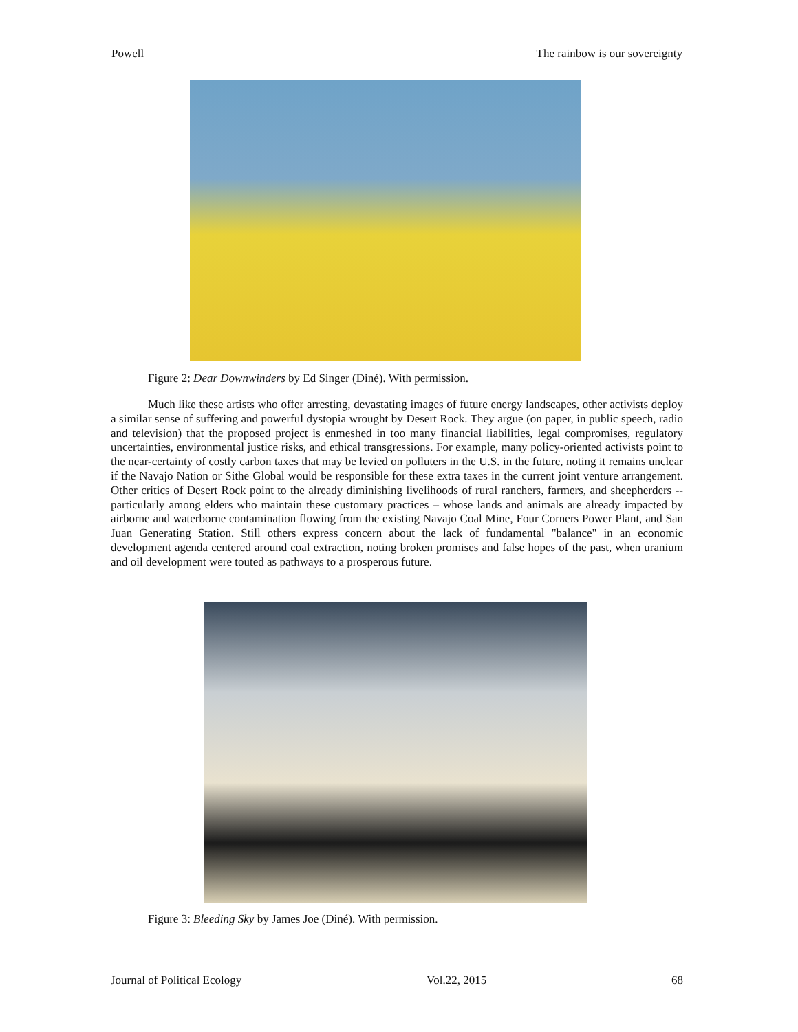Powell The rainbow is our sovereignty
Figure 2: Dear Downwinders by Ed Singer (Diné). With permission.
Much like these artists who offer arresting, devastating images of future energy landscapes, other activists deploy a similar sense of suffering and powerful dystopia wrought by Desert Rock. They argue (on paper, in public speech, radio and television) that the proposed project is enmeshed in too many financial liabilities, legal compromises, regulatory uncertainties, environmental justice risks, and ethical transgressions. For example, many policy-oriented activists point to the near-certainty of costly carbon taxes that may be levied on polluters in the U.S. in the future, noting it remains unclear if the Navajo Nation or Sithe Global would be responsible for these extra taxes in the current joint venture arrangement. Other critics of Desert Rock point to the already diminishing livelihoods of rural ranchers, farmers, and sheepherders -- particularly among elders who maintain these customary practices – whose lands and animals are already impacted by airborne and waterborne contamination flowing from the existing Navajo Coal Mine, Four Corners Power Plant, and San Juan Generating Station. Still others express concern about the lack of fundamental "balance" in an economic development agenda centered around coal extraction, noting broken promises and false hopes of the past, when uranium and oil development were touted as pathways to a prosperous future.
Figure 3: Bleeding Sky by James Joe (Diné). With permission.
Journal of Political Ecology Vol.22, 2015 68